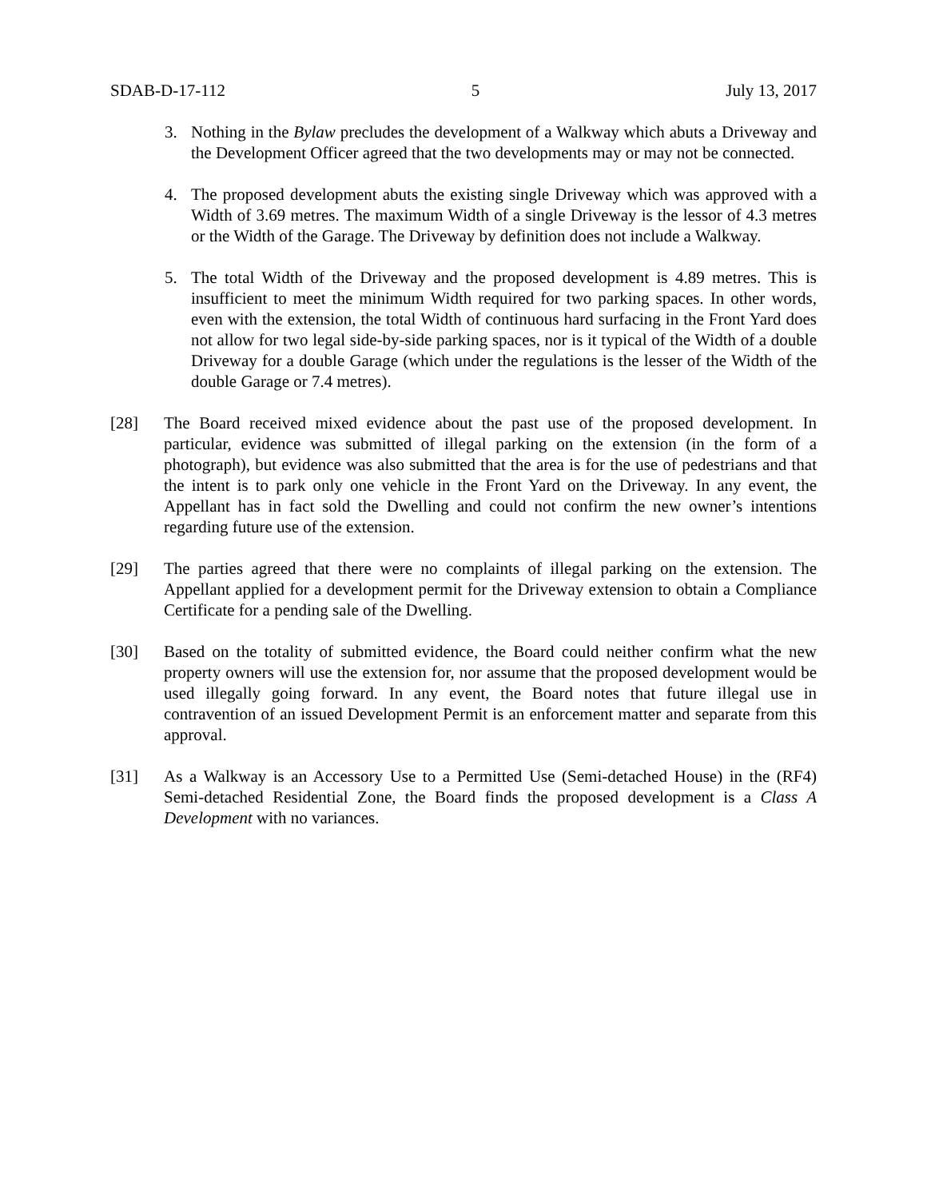SDAB-D-17-112 5 July 13, 2017
3. Nothing in the Bylaw precludes the development of a Walkway which abuts a Driveway and the Development Officer agreed that the two developments may or may not be connected.
4. The proposed development abuts the existing single Driveway which was approved with a Width of 3.69 metres. The maximum Width of a single Driveway is the lessor of 4.3 metres or the Width of the Garage. The Driveway by definition does not include a Walkway.
5. The total Width of the Driveway and the proposed development is 4.89 metres. This is insufficient to meet the minimum Width required for two parking spaces. In other words, even with the extension, the total Width of continuous hard surfacing in the Front Yard does not allow for two legal side-by-side parking spaces, nor is it typical of the Width of a double Driveway for a double Garage (which under the regulations is the lesser of the Width of the double Garage or 7.4 metres).
[28] The Board received mixed evidence about the past use of the proposed development. In particular, evidence was submitted of illegal parking on the extension (in the form of a photograph), but evidence was also submitted that the area is for the use of pedestrians and that the intent is to park only one vehicle in the Front Yard on the Driveway. In any event, the Appellant has in fact sold the Dwelling and could not confirm the new owner’s intentions regarding future use of the extension.
[29] The parties agreed that there were no complaints of illegal parking on the extension. The Appellant applied for a development permit for the Driveway extension to obtain a Compliance Certificate for a pending sale of the Dwelling.
[30] Based on the totality of submitted evidence, the Board could neither confirm what the new property owners will use the extension for, nor assume that the proposed development would be used illegally going forward. In any event, the Board notes that future illegal use in contravention of an issued Development Permit is an enforcement matter and separate from this approval.
[31] As a Walkway is an Accessory Use to a Permitted Use (Semi-detached House) in the (RF4) Semi-detached Residential Zone, the Board finds the proposed development is a Class A Development with no variances.